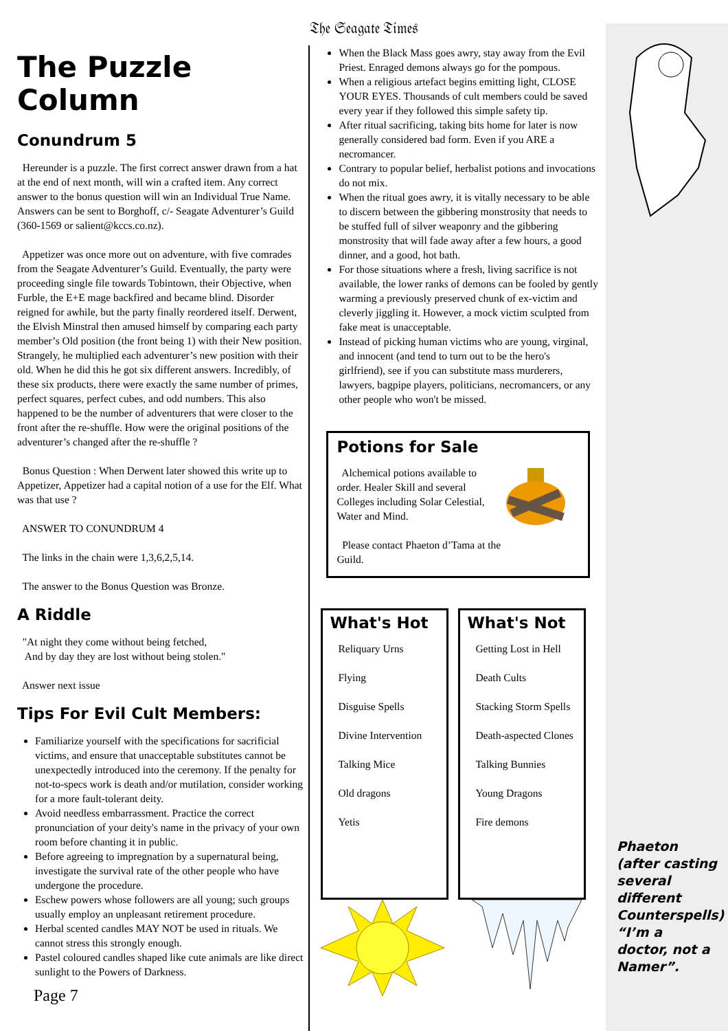𝔗𝔥𝔢 𝔖𝔢𝔞𝔤𝔞𝔱𝔢 𝔗𝔦𝔪𝔢𝔰
The Puzzle Column
Conundrum 5
Hereunder is a puzzle. The first correct answer drawn from a hat at the end of next month, will win a crafted item. Any correct answer to the bonus question will win an Individual True Name. Answers can be sent to Borghoff, c/- Seagate Adventurer’s Guild (360-1569 or salient@kccs.co.nz).
Appetizer was once more out on adventure, with five comrades from the Seagate Adventurer’s Guild. Eventually, the party were proceeding single file towards Tobintown, their Objective, when Furble, the E+E mage backfired and became blind. Disorder reigned for awhile, but the party finally reordered itself. Derwent, the Elvish Minstral then amused himself by comparing each party member’s Old position (the front being 1) with their New position. Strangely, he multiplied each adventurer’s new position with their old. When he did this he got six different answers. Incredibly, of these six products, there were exactly the same number of primes, perfect squares, perfect cubes, and odd numbers. This also happened to be the number of adventurers that were closer to the front after the re-shuffle. How were the original positions of the adventurer’s changed after the re-shuffle ?
Bonus Question : When Derwent later showed this write up to Appetizer, Appetizer had a capital notion of a use for the Elf. What was that use ?
ANSWER TO CONUNDRUM 4
The links in the chain were 1,3,6,2,5,14.
The answer to the Bonus Question was Bronze.
A Riddle
"At night they come without being fetched,
And by day they are lost without being stolen."
Answer next issue
Tips For Evil Cult Members:
Familiarize yourself with the specifications for sacrificial victims, and ensure that unacceptable substitutes cannot be unexpectedly introduced into the ceremony. If the penalty for not-to-specs work is death and/or mutilation, consider working for a more fault-tolerant deity.
Avoid needless embarrassment. Practice the correct pronunciation of your deity's name in the privacy of your own room before chanting it in public.
Before agreeing to impregnation by a supernatural being, investigate the survival rate of the other people who have undergone the procedure.
Eschew powers whose followers are all young; such groups usually employ an unpleasant retirement procedure.
Herbal scented candles MAY NOT be used in rituals. We cannot stress this strongly enough.
Pastel coloured candles shaped like cute animals are like direct sunlight to the Powers of Darkness.
Page 7
When the Black Mass goes awry, stay away from the Evil Priest. Enraged demons always go for the pompous.
When a religious artefact begins emitting light, CLOSE YOUR EYES. Thousands of cult members could be saved every year if they followed this simple safety tip.
After ritual sacrificing, taking bits home for later is now generally considered bad form. Even if you ARE a necromancer.
Contrary to popular belief, herbalist potions and invocations do not mix.
When the ritual goes awry, it is vitally necessary to be able to discern between the gibbering monstrosity that needs to be stuffed full of silver weaponry and the gibbering monstrosity that will fade away after a few hours, a good dinner, and a good, hot bath.
For those situations where a fresh, living sacrifice is not available, the lower ranks of demons can be fooled by gently warming a previously preserved chunk of ex-victim and cleverly jiggling it. However, a mock victim sculpted from fake meat is unacceptable.
Instead of picking human victims who are young, virginal, and innocent (and tend to turn out to be the hero's girlfriend), see if you can substitute mass murderers, lawyers, bagpipe players, politicians, necromancers, or any other people who won't be missed.
Potions for Sale
Alchemical potions available to order. Healer Skill and several Colleges including Solar Celestial, Water and Mind.
Please contact Phaeton d’Tama at the Guild.
What's Hot
Reliquary Urns
Flying
Disguise Spells
Divine Intervention
Talking Mice
Old dragons
Yetis
What's Not
Getting Lost in Hell
Death Cults
Stacking Storm Spells
Death-aspected Clones
Talking Bunnies
Young Dragons
Fire demons
Phaeton (after casting several different Counterspells) “I’m a doctor, not a Namer”.